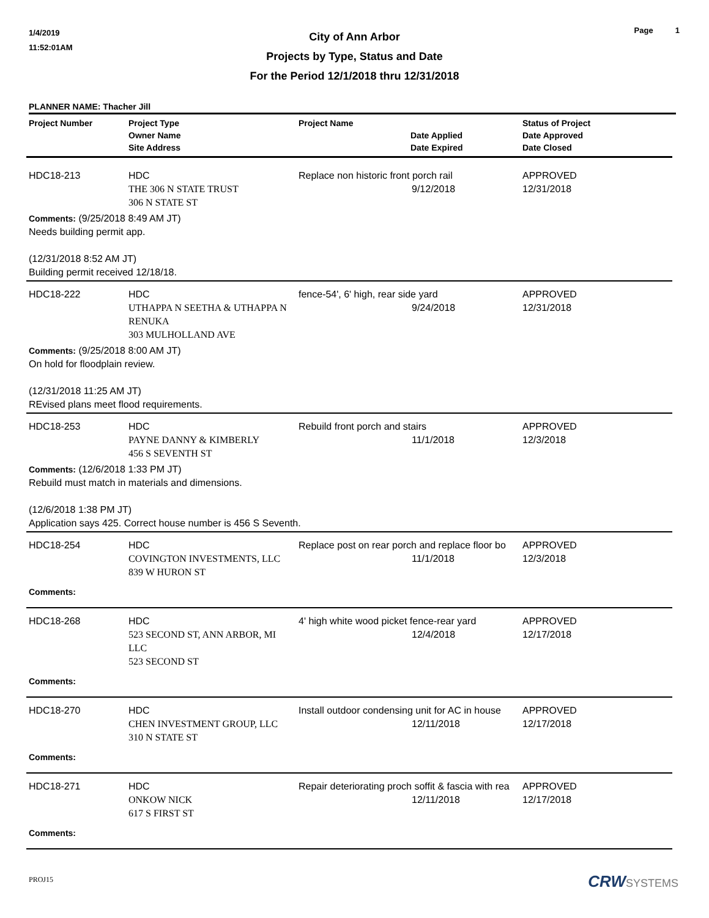1/4/2019
11:52:01AM
Page 1
City of Ann Arbor
Projects by Type, Status and Date
For the Period 12/1/2018 thru 12/31/2018
PLANNER NAME: Thacher Jill
| Project Number | Project Type Owner Name Site Address | Project Name | Date Applied Date Expired | Status of Project Date Approved Date Closed |
| --- | --- | --- | --- | --- |
| HDC18-213 | HDC THE 306 N STATE TRUST 306 N STATE ST | Replace non historic front porch rail 9/12/2018 | | APPROVED 12/31/2018 |
| Comments: (9/25/2018 8:49 AM JT) Needs building permit app. (12/31/2018 8:52 AM JT) Building permit received 12/18/18. | | | | |
| HDC18-222 | HDC UTHAPPA N SEETHA & UTHAPPA N RENUKA 303 MULHOLLAND AVE | fence-54', 6' high, rear side yard 9/24/2018 | | APPROVED 12/31/2018 |
| Comments: (9/25/2018 8:00 AM JT) On hold for floodplain review. (12/31/2018 11:25 AM JT) REvised plans meet flood requirements. | | | | |
| HDC18-253 | HDC PAYNE DANNY & KIMBERLY 456 S SEVENTH ST | Rebuild front porch and stairs 11/1/2018 | | APPROVED 12/3/2018 |
| Comments: (12/6/2018 1:33 PM JT) Rebuild must match in materials and dimensions. (12/6/2018 1:38 PM JT) Application says 425. Correct house number is 456 S Seventh. | | | | |
| HDC18-254 | HDC COVINGTON INVESTMENTS, LLC 839 W HURON ST | Replace post on rear porch and replace floor bo 11/1/2018 | | APPROVED 12/3/2018 |
| Comments: | | | | |
| HDC18-268 | HDC 523 SECOND ST, ANN ARBOR, MI LLC 523 SECOND ST | 4' high white wood picket fence-rear yard 12/4/2018 | | APPROVED 12/17/2018 |
| Comments: | | | | |
| HDC18-270 | HDC CHEN INVESTMENT GROUP, LLC 310 N STATE ST | Install outdoor condensing unit for AC in house 12/11/2018 | | APPROVED 12/17/2018 |
| Comments: | | | | |
| HDC18-271 | HDC ONKOW NICK 617 S FIRST ST | Repair deteriorating proch soffit & fascia with rea 12/11/2018 | | APPROVED 12/17/2018 |
| Comments: | | | | |
PROJ15 CRWSYSTEMS